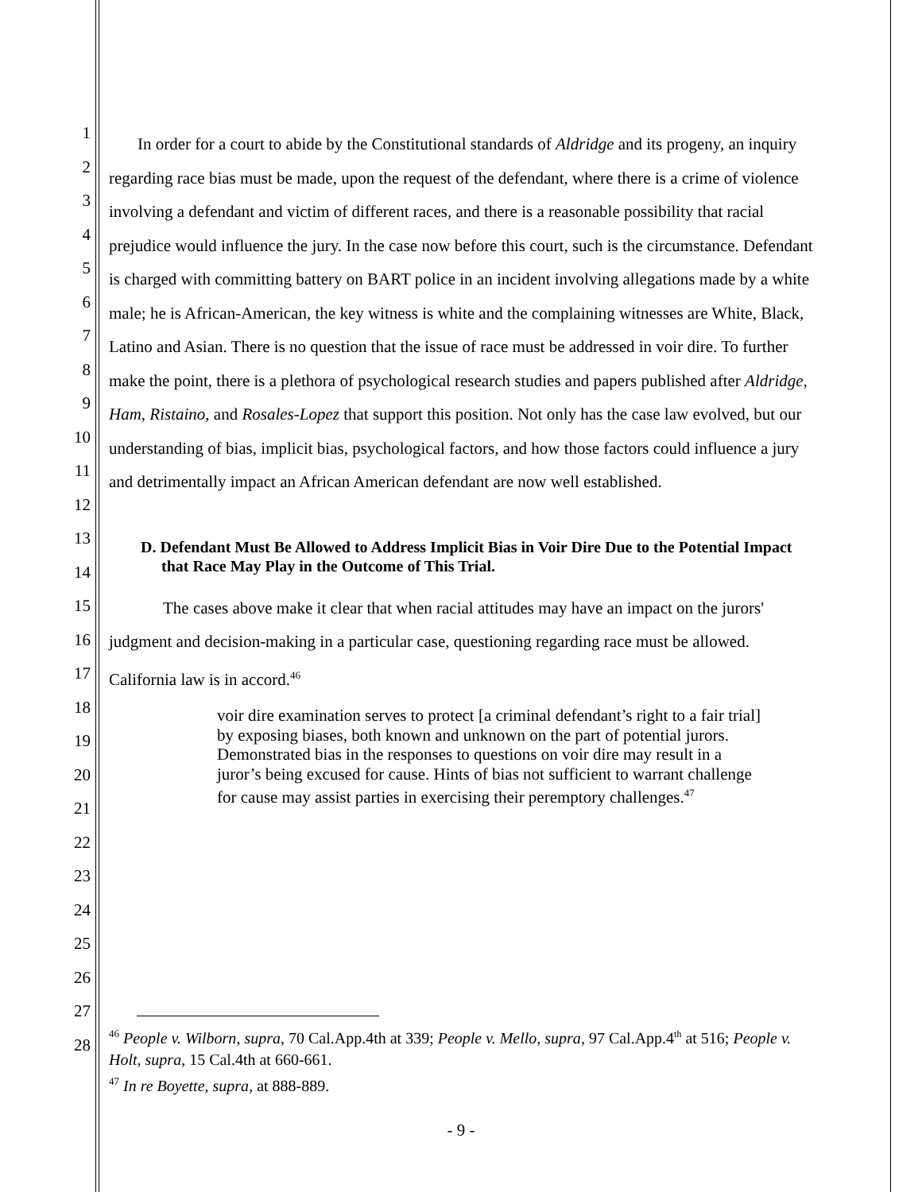1
2
3
4
5
6
7
8
9
10
11
12
13
14
15
16
17
18
19
20
21
22
23
24
25
26
27
28
In order for a court to abide by the Constitutional standards of Aldridge and its progeny, an inquiry regarding race bias must be made, upon the request of the defendant, where there is a crime of violence involving a defendant and victim of different races, and there is a reasonable possibility that racial prejudice would influence the jury. In the case now before this court, such is the circumstance. Defendant is charged with committing battery on BART police in an incident involving allegations made by a white male; he is African-American, the key witness is white and the complaining witnesses are White, Black, Latino and Asian. There is no question that the issue of race must be addressed in voir dire. To further make the point, there is a plethora of psychological research studies and papers published after Aldridge, Ham, Ristaino, and Rosales-Lopez that support this position. Not only has the case law evolved, but our understanding of bias, implicit bias, psychological factors, and how those factors could influence a jury and detrimentally impact an African American defendant are now well established.
D. Defendant Must Be Allowed to Address Implicit Bias in Voir Dire Due to the Potential Impact that Race May Play in the Outcome of This Trial.
The cases above make it clear that when racial attitudes may have an impact on the jurors' judgment and decision-making in a particular case, questioning regarding race must be allowed. California law is in accord.<sup>46</sup>
voir dire examination serves to protect [a criminal defendant’s right to a fair trial] by exposing biases, both known and unknown on the part of potential jurors. Demonstrated bias in the responses to questions on voir dire may result in a juror’s being excused for cause. Hints of bias not sufficient to warrant challenge for cause may assist parties in exercising their peremptory challenges.<sup>47</sup>
<sup>46</sup> People v. Wilborn, supra, 70 Cal.App.4th at 339; People v. Mello, supra, 97 Cal.App.4<sup>th</sup> at 516; People v. Holt, supra, 15 Cal.4th at 660-661.
<sup>47</sup> In re Boyette, supra, at 888-889.
- 9 -